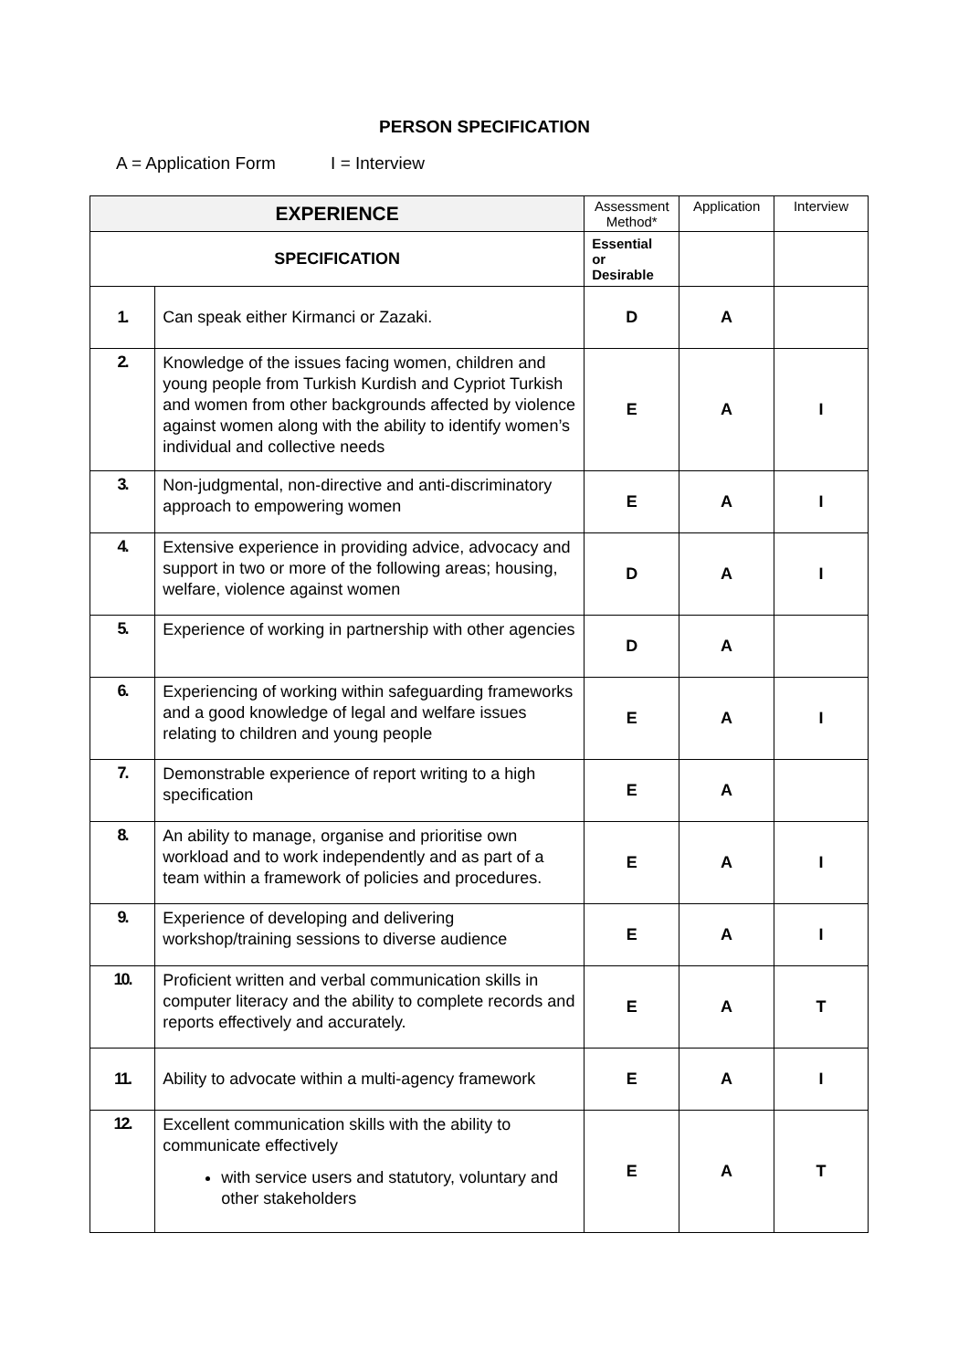PERSON SPECIFICATION
A = Application Form I = Interview
| EXPERIENCE | | Assessment Method* | Application | Interview |
| --- | --- | --- | --- | --- |
| SPECIFICATION | | Essential or Desirable | | |
| 1. | Can speak either Kirmanci or Zazaki. | D | A | |
| 2. | Knowledge of the issues facing women, children and young people from Turkish Kurdish and Cypriot Turkish and women from other backgrounds affected by violence against women along with the ability to identify women’s individual and collective needs | E | A | I |
| 3. | Non-judgmental, non-directive and anti-discriminatory approach to empowering women | E | A | I |
| 4. | Extensive experience in providing advice, advocacy and support in two or more of the following areas; housing, welfare, violence against women | D | A | I |
| 5. | Experience of working in partnership with other agencies | D | A | |
| 6. | Experiencing of working within safeguarding frameworks and a good knowledge of legal and welfare issues relating to children and young people | E | A | I |
| 7. | Demonstrable experience of report writing to a high specification | E | A | |
| 8. | An ability to manage, organise and prioritise own workload and to work independently and as part of a team within a framework of policies and procedures. | E | A | I |
| 9. | Experience of developing and delivering workshop/training sessions to diverse audience | E | A | I |
| 10. | Proficient written and verbal communication skills in computer literacy and the ability to complete records and reports effectively and accurately. | E | A | T |
| 11. | Ability to advocate within a multi-agency framework | E | A | I |
| 12. | Excellent communication skills with the ability to communicate effectively with service users and statutory, voluntary and other stakeholders | E | A | T |